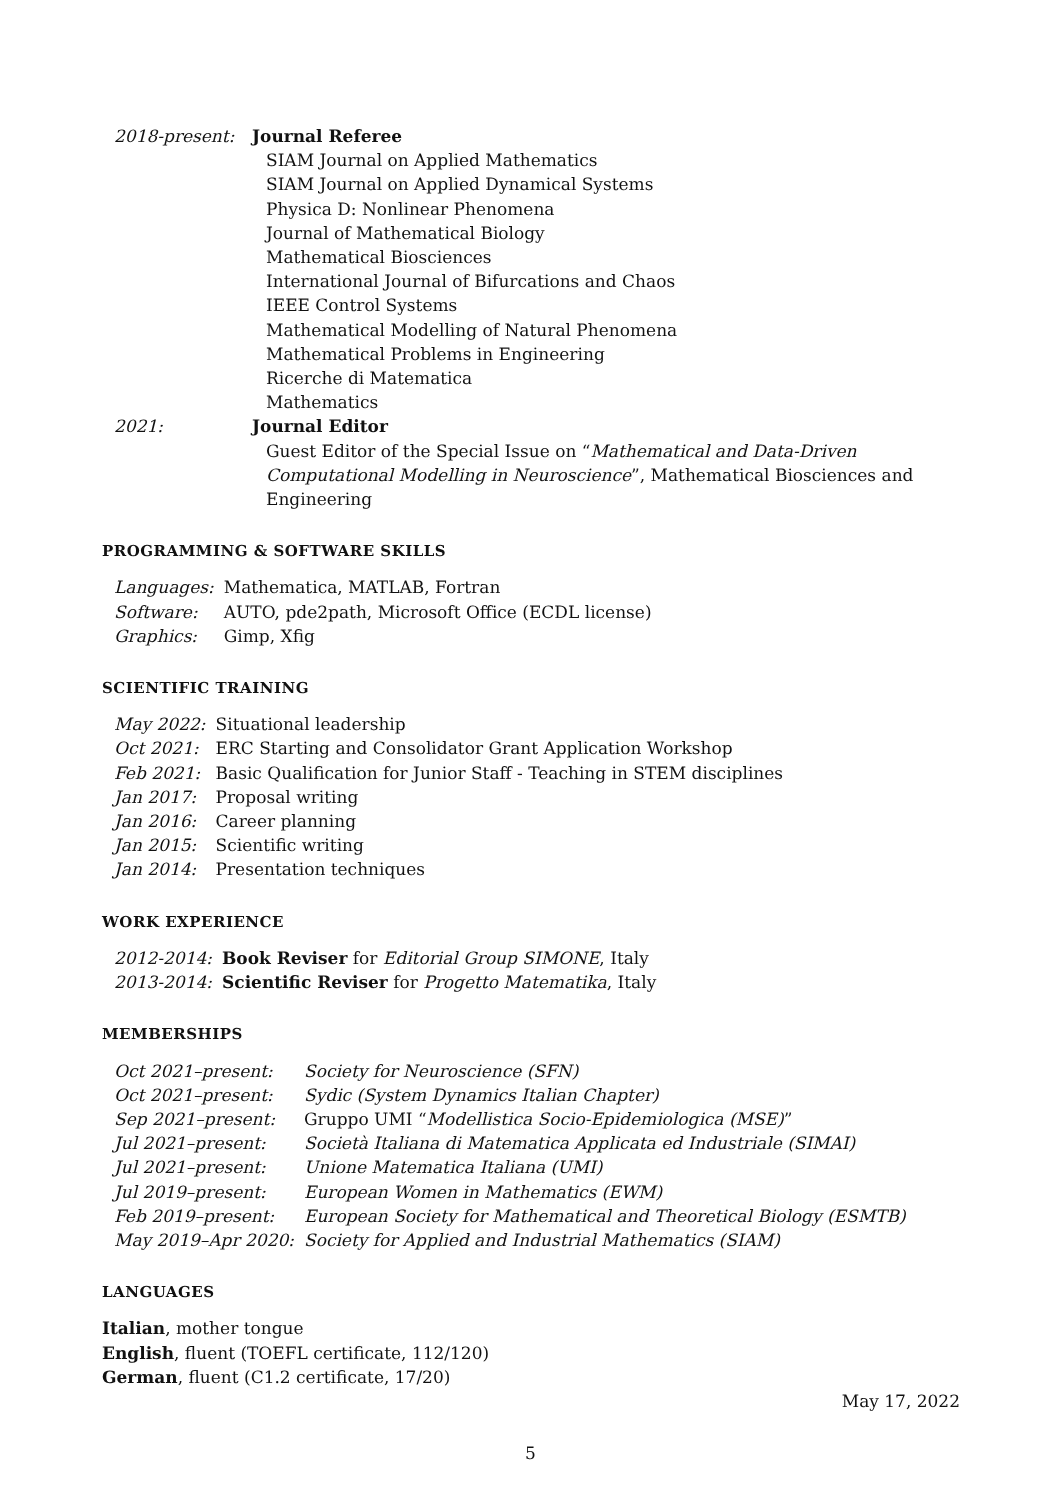| 2018-present: | Journal Referee |
| | SIAM Journal on Applied Mathematics SIAM Journal on Applied Dynamical Systems Physica D: Nonlinear Phenomena Journal of Mathematical Biology Mathematical Biosciences International Journal of Bifurcations and Chaos IEEE Control Systems Mathematical Modelling of Natural Phenomena Mathematical Problems in Engineering Ricerche di Matematica Mathematics |
| 2021: | Journal Editor |
| | Guest Editor of the Special Issue on “ Mathematical and Data-Driven Computational Modelling in Neuroscience ”, Mathematical Biosciences and Engineering |
PROGRAMMING & SOFTWARE SKILLS
| Languages: | Mathematica, MATLAB, Fortran |
| Software: | AUTO, pde2path, Microsoft Office (ECDL license) |
| Graphics: | Gimp, Xfig |
SCIENTIFIC TRAINING
| May 2022: | Situational leadership |
| Oct 2021: | ERC Starting and Consolidator Grant Application Workshop |
| Feb 2021: | Basic Qualification for Junior Staff - Teaching in STEM disciplines |
| Jan 2017: | Proposal writing |
| Jan 2016: | Career planning |
| Jan 2015: | Scientific writing |
| Jan 2014: | Presentation techniques |
WORK EXPERIENCE
| 2012-2014: | Book Reviser for Editorial Group SIMONE , Italy |
| 2013-2014: | Scientific Reviser for Progetto Matematika , Italy |
MEMBERSHIPS
| Oct 2021–present: | Society for Neuroscience (SFN) |
| Oct 2021–present: | Sydic (System Dynamics Italian Chapter) |
| Sep 2021–present: | Gruppo UMI “ Modellistica Socio-Epidemiologica (MSE) ” |
| Jul 2021–present: | Società Italiana di Matematica Applicata ed Industriale (SIMAI) |
| Jul 2021–present: | Unione Matematica Italiana (UMI) |
| Jul 2019–present: | European Women in Mathematics (EWM) |
| Feb 2019–present: | European Society for Mathematical and Theoretical Biology (ESMTB) |
| May 2019–Apr 2020: | Society for Applied and Industrial Mathematics (SIAM) |
LANGUAGES
Italian, mother tongue
English, fluent (TOEFL certificate, 112/120)
German, fluent (C1.2 certificate, 17/20)
May 17, 2022
5